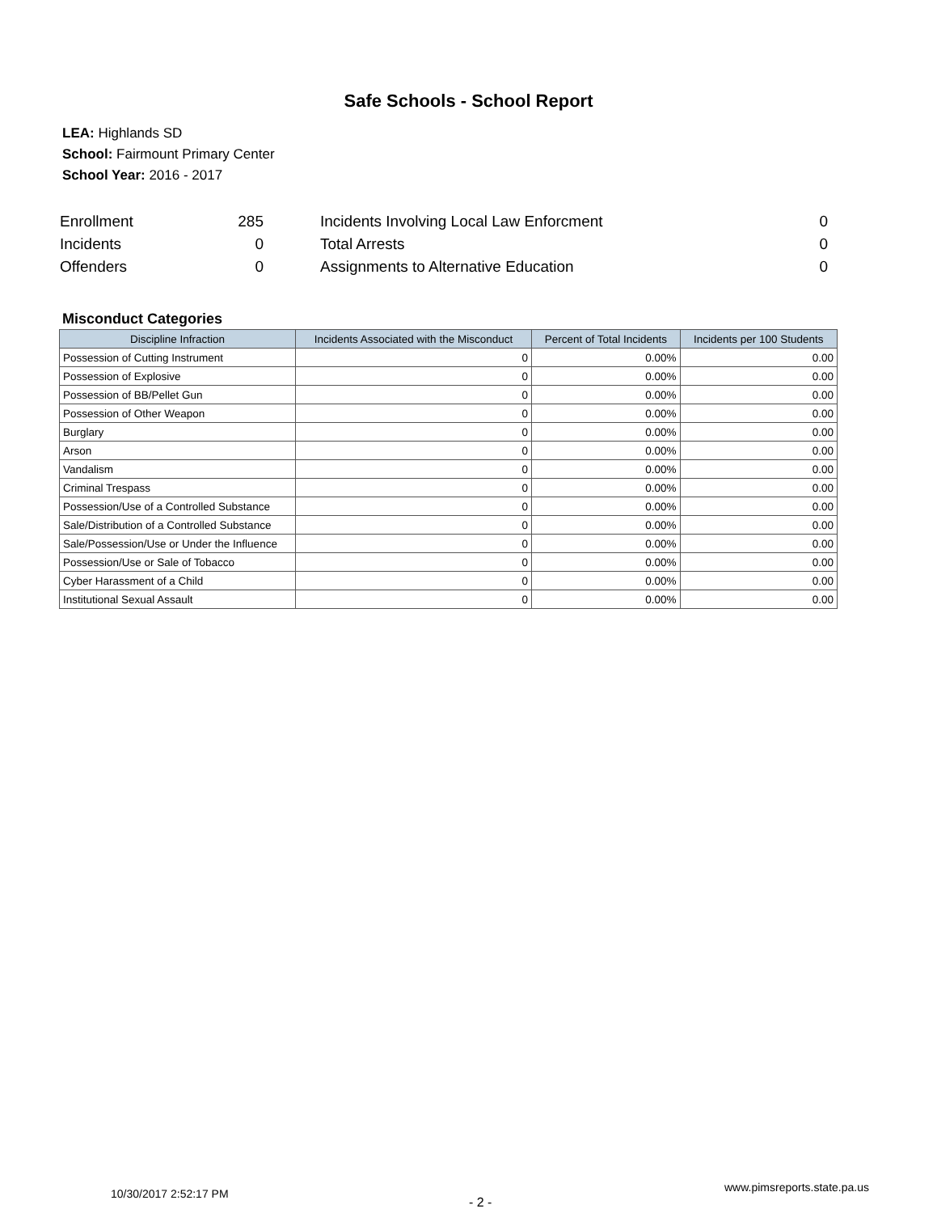Safe Schools - School Report
LEA: Highlands SD
School: Fairmount Primary Center
School Year: 2016 - 2017
| Enrollment | 285 | | Incidents Involving Local Law Enforcment | 0 |
| Incidents | 0 | | Total Arrests | 0 |
| Offenders | 0 | | Assignments to Alternative Education | 0 |
Misconduct Categories
| Discipline Infraction | Incidents Associated with the Misconduct | Percent of Total Incidents | Incidents per 100 Students |
| --- | --- | --- | --- |
| Possession of Cutting Instrument | 0 | 0.00% | 0.00 |
| Possession of Explosive | 0 | 0.00% | 0.00 |
| Possession of BB/Pellet Gun | 0 | 0.00% | 0.00 |
| Possession of Other Weapon | 0 | 0.00% | 0.00 |
| Burglary | 0 | 0.00% | 0.00 |
| Arson | 0 | 0.00% | 0.00 |
| Vandalism | 0 | 0.00% | 0.00 |
| Criminal Trespass | 0 | 0.00% | 0.00 |
| Possession/Use of a Controlled Substance | 0 | 0.00% | 0.00 |
| Sale/Distribution of a Controlled Substance | 0 | 0.00% | 0.00 |
| Sale/Possession/Use or Under the Influence | 0 | 0.00% | 0.00 |
| Possession/Use or Sale of Tobacco | 0 | 0.00% | 0.00 |
| Cyber Harassment of a Child | 0 | 0.00% | 0.00 |
| Institutional Sexual Assault | 0 | 0.00% | 0.00 |
10/30/2017 2:52:17 PM
- 2 -
www.pimsreports.state.pa.us